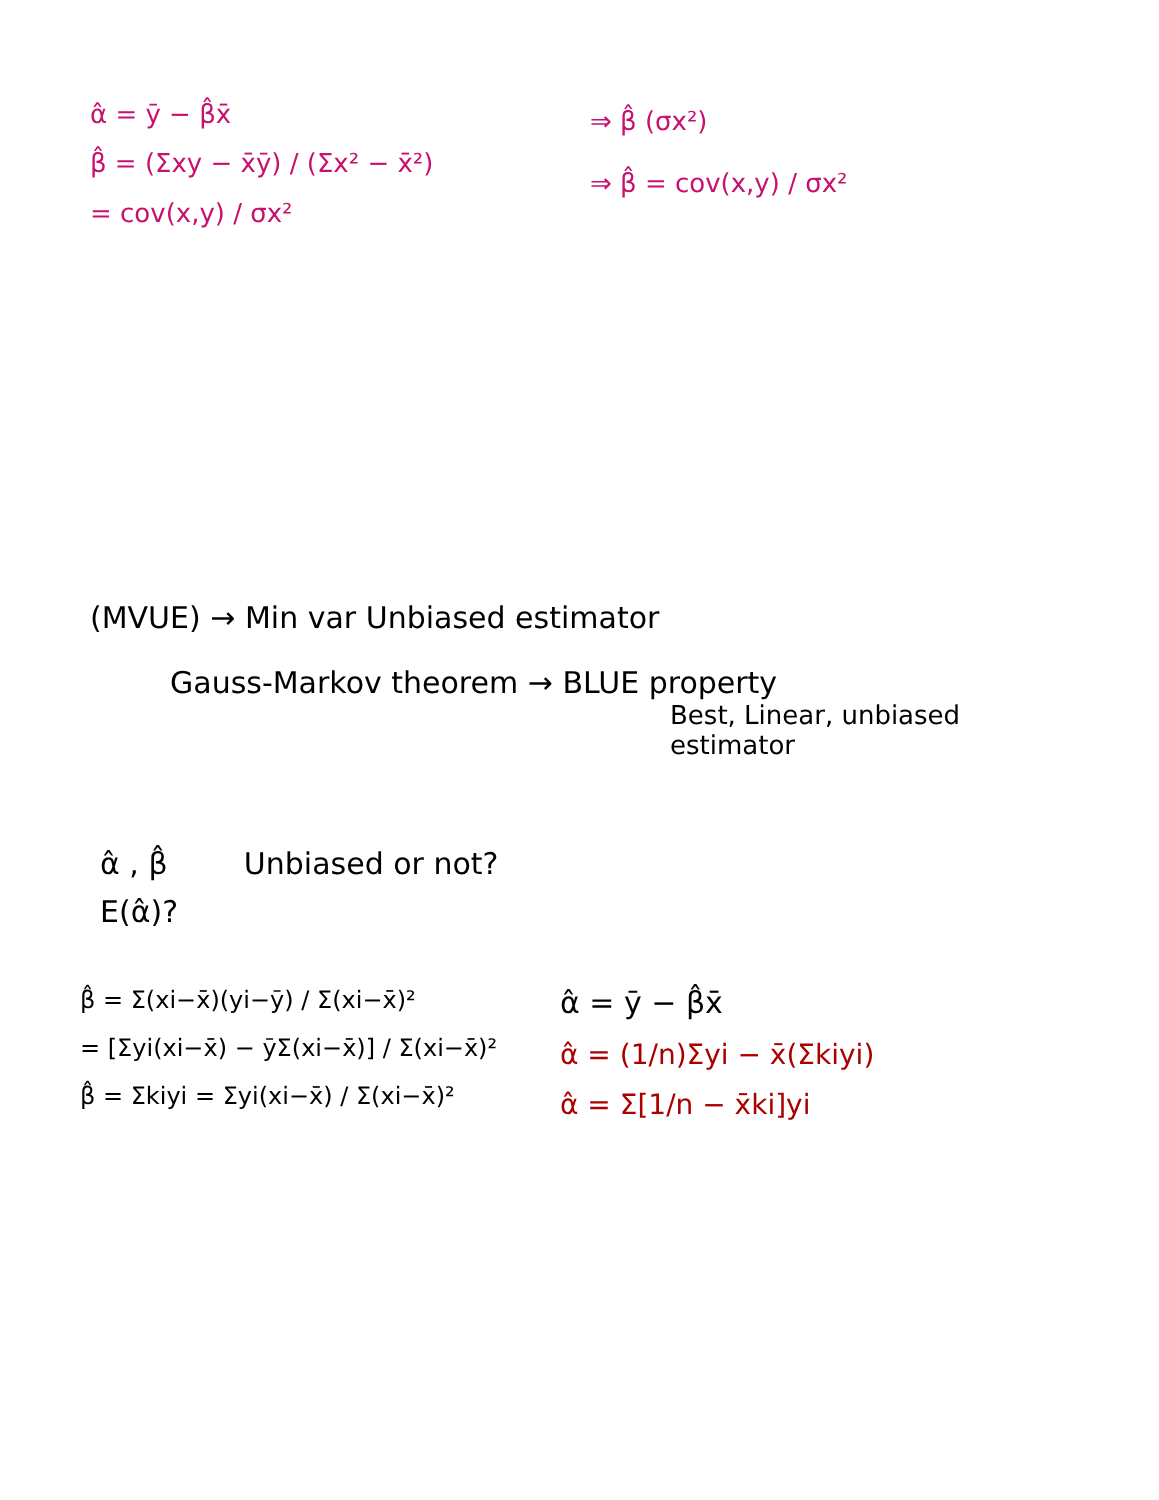α̂ = ȳ − β̂x̄
β̂ = (Σxy − x̄ȳ) / (Σx² − x̄²)
= cov(x,y) / σx²
⇒ β̂ (σx²)
⇒ β̂ = cov(x,y) / σx²
(MVUE) → Min var Unbiased estimator
Gauss-Markov theorem → BLUE property
Best, Linear, unbiased estimator
α̂ , β̂ Unbiased or not?
E(α̂)?
β̂ = Σ(xi−x̄)(yi−ȳ) / Σ(xi−x̄)²
= [Σyi(xi−x̄) − ȳΣ(xi−x̄)] / Σ(xi−x̄)²
β̂ = Σkiyi = Σyi(xi−x̄) / Σ(xi−x̄)²
α̂ = ȳ − β̂x̄
α̂ = (1/n)Σyi − x̄(Σkiyi)
α̂ = Σ[1/n − x̄ki]yi